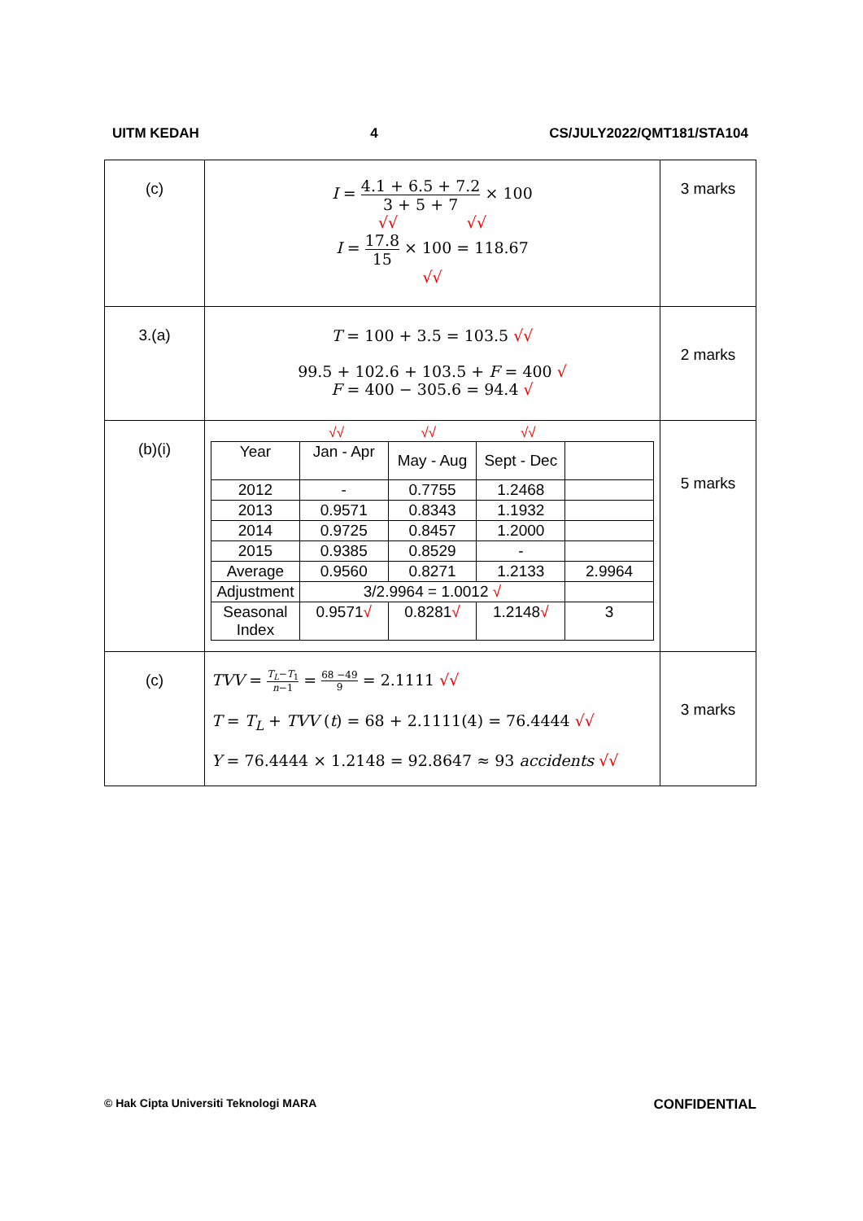UITM KEDAH 4 CS/JULY2022/QMT181/STA104
| (c) | I = 4.1 + 6.5 + 7.2 3 + 5 + 7 × 100 √√ √√ I = 17.8 15 × 100 = 118.67 √√ | 3 marks |
| 3.(a) | T = 100 + 3.5 = 103.5 √√ 99.5 + 102.6 + 103.5 + F = 400 √ F = 400 − 305.6 = 94.4 √ | 2 marks |
| (b)(i) | √√ √√ √√ / Year / Jan - Apr / May - Aug / Sept - Dec / / / 2012 / - / 0.7755 / 1.2468 / / / 2013 / 0.9571 / 0.8343 / 1.1932 / / / 2014 / 0.9725 / 0.8457 / 1.2000 / / / 2015 / 0.9385 / 0.8529 / - / / / Average / 0.9560 / 0.8271 / 1.2133 / 2.9964 / / Adjustment / 3/2.9964 = 1.0012 √ / / / / / Seasonal Index / 0.9571 √ / 0.8281 √ / 1.2148 √ / 3 / | 5 marks |
| (c) | TVV = T<sub>L</sub> − T<sub>1</sub> n −1 = 68 −49 9 = 2.1111 √√ T = T<sub>L</sub> + TVV ( t ) = 68 + 2.1111(4) = 76.4444 √√ Y = 76.4444 × 1.2148 = 92.8647 ≈ 93 accidents √√ | 3 marks |
© Hak Cipta Universiti Teknologi MARA CONFIDENTIAL